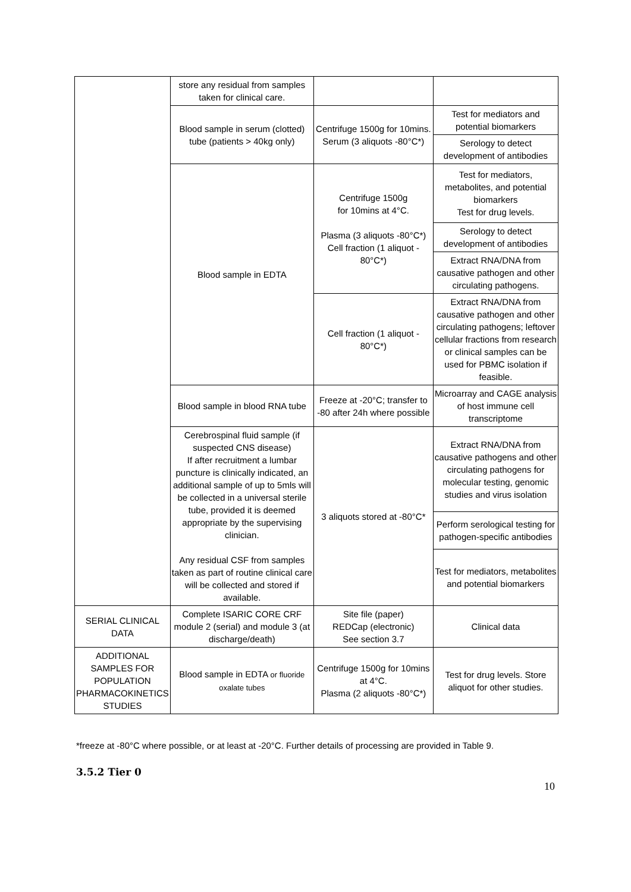| | store any residual from samples taken for clinical care. | | |
| | Blood sample in serum (clotted) tube (patients > 40kg only) | Centrifuge 1500g for 10mins. Serum (3 aliquots -80°C*) | Test for mediators and potential biomarkers |
| | | | Serology to detect development of antibodies |
| | Blood sample in EDTA | Centrifuge 1500g for 10mins at 4°C. Plasma (3 aliquots -80°C*) Cell fraction (1 aliquot - 80°C*) | Test for mediators, metabolites, and potential biomarkers Test for drug levels. |
| | | | Serology to detect development of antibodies |
| | | | Extract RNA/DNA from causative pathogen and other circulating pathogens. |
| | | Cell fraction (1 aliquot - 80°C*) | Extract RNA/DNA from causative pathogen and other circulating pathogens; leftover cellular fractions from research or clinical samples can be used for PBMC isolation if feasible. |
| | Blood sample in blood RNA tube | Freeze at -20°C; transfer to -80 after 24h where possible | Microarray and CAGE analysis of host immune cell transcriptome |
| | Cerebrospinal fluid sample (if suspected CNS disease) If after recruitment a lumbar puncture is clinically indicated, an additional sample of up to 5mls will be collected in a universal sterile tube, provided it is deemed appropriate by the supervising clinician. Any residual CSF from samples taken as part of routine clinical care will be collected and stored if available. | 3 aliquots stored at -80°C* | Extract RNA/DNA from causative pathogens and other circulating pathogens for molecular testing, genomic studies and virus isolation |
| | | | Perform serological testing for pathogen-specific antibodies |
| | | | Test for mediators, metabolites and potential biomarkers |
| SERIAL CLINICAL DATA | Complete ISARIC CORE CRF module 2 (serial) and module 3 (at discharge/death) | Site file (paper) REDCap (electronic) See section 3.7 | Clinical data |
| ADDITIONAL SAMPLES FOR POPULATION PHARMACOKINETICS STUDIES | Blood sample in EDTA or fluoride oxalate tubes | Centrifuge 1500g for 10mins at 4°C. Plasma (2 aliquots -80°C*) | Test for drug levels. Store aliquot for other studies. |
*freeze at -80°C where possible, or at least at -20°C. Further details of processing are provided in Table 9.
3.5.2 Tier 0
10